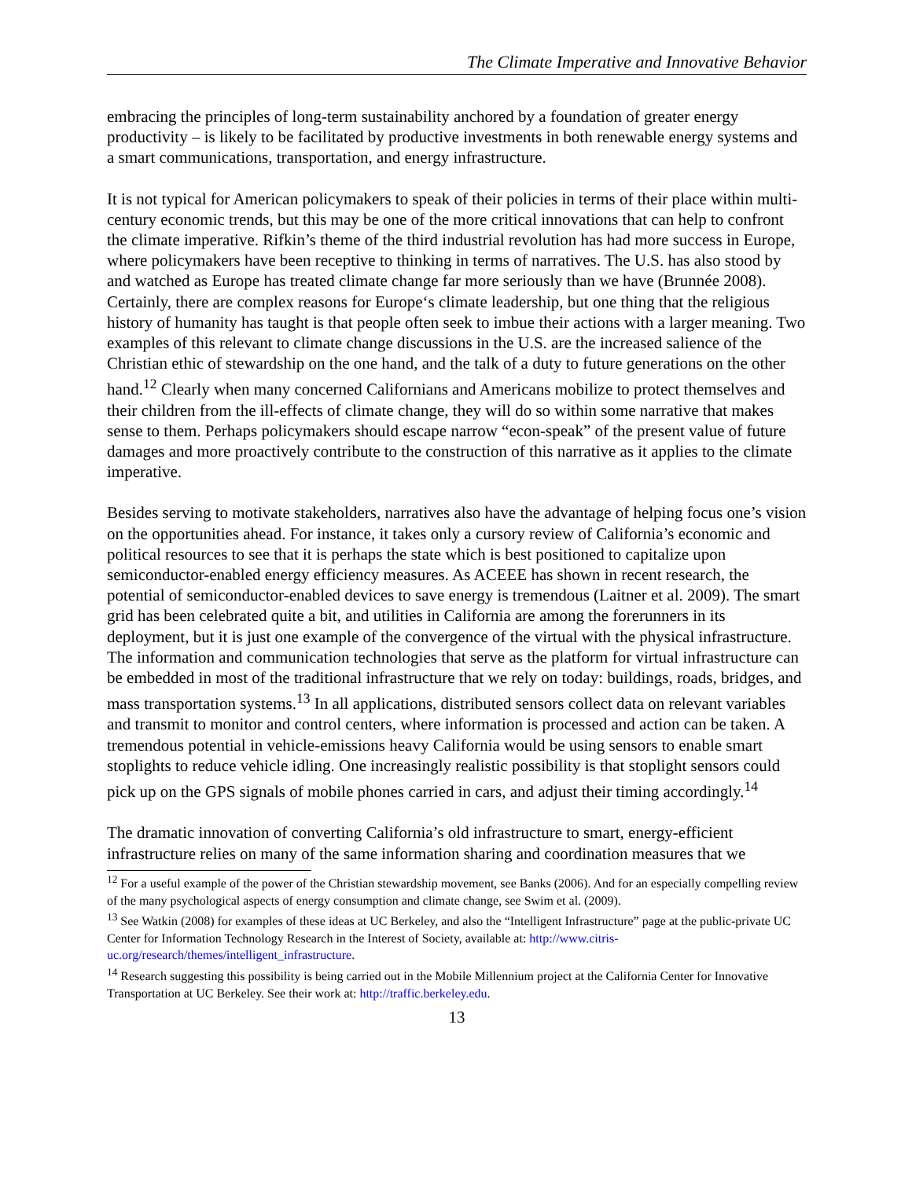The Climate Imperative and Innovative Behavior
embracing the principles of long-term sustainability anchored by a foundation of greater energy productivity – is likely to be facilitated by productive investments in both renewable energy systems and a smart communications, transportation, and energy infrastructure.
It is not typical for American policymakers to speak of their policies in terms of their place within multi-century economic trends, but this may be one of the more critical innovations that can help to confront the climate imperative. Rifkin’s theme of the third industrial revolution has had more success in Europe, where policymakers have been receptive to thinking in terms of narratives. The U.S. has also stood by and watched as Europe has treated climate change far more seriously than we have (Brunnée 2008). Certainly, there are complex reasons for Europe‘s climate leadership, but one thing that the religious history of humanity has taught is that people often seek to imbue their actions with a larger meaning. Two examples of this relevant to climate change discussions in the U.S. are the increased salience of the Christian ethic of stewardship on the one hand, and the talk of a duty to future generations on the other hand.<sup>12</sup> Clearly when many concerned Californians and Americans mobilize to protect themselves and their children from the ill-effects of climate change, they will do so within some narrative that makes sense to them. Perhaps policymakers should escape narrow “econ-speak” of the present value of future damages and more proactively contribute to the construction of this narrative as it applies to the climate imperative.
Besides serving to motivate stakeholders, narratives also have the advantage of helping focus one’s vision on the opportunities ahead. For instance, it takes only a cursory review of California’s economic and political resources to see that it is perhaps the state which is best positioned to capitalize upon semiconductor-enabled energy efficiency measures. As ACEEE has shown in recent research, the potential of semiconductor-enabled devices to save energy is tremendous (Laitner et al. 2009). The smart grid has been celebrated quite a bit, and utilities in California are among the forerunners in its deployment, but it is just one example of the convergence of the virtual with the physical infrastructure. The information and communication technologies that serve as the platform for virtual infrastructure can be embedded in most of the traditional infrastructure that we rely on today: buildings, roads, bridges, and mass transportation systems.<sup>13</sup> In all applications, distributed sensors collect data on relevant variables and transmit to monitor and control centers, where information is processed and action can be taken. A tremendous potential in vehicle-emissions heavy California would be using sensors to enable smart stoplights to reduce vehicle idling. One increasingly realistic possibility is that stoplight sensors could pick up on the GPS signals of mobile phones carried in cars, and adjust their timing accordingly.<sup>14</sup>
The dramatic innovation of converting California’s old infrastructure to smart, energy-efficient infrastructure relies on many of the same information sharing and coordination measures that we
<sup>12</sup> For a useful example of the power of the Christian stewardship movement, see Banks (2006). And for an especially compelling review of the many psychological aspects of energy consumption and climate change, see Swim et al. (2009).
<sup>13</sup> See Watkin (2008) for examples of these ideas at UC Berkeley, and also the “Intelligent Infrastructure” page at the public-private UC Center for Information Technology Research in the Interest of Society, available at: http://www.citris-uc.org/research/themes/intelligent_infrastructure.
<sup>14</sup> Research suggesting this possibility is being carried out in the Mobile Millennium project at the California Center for Innovative Transportation at UC Berkeley. See their work at: http://traffic.berkeley.edu.
13